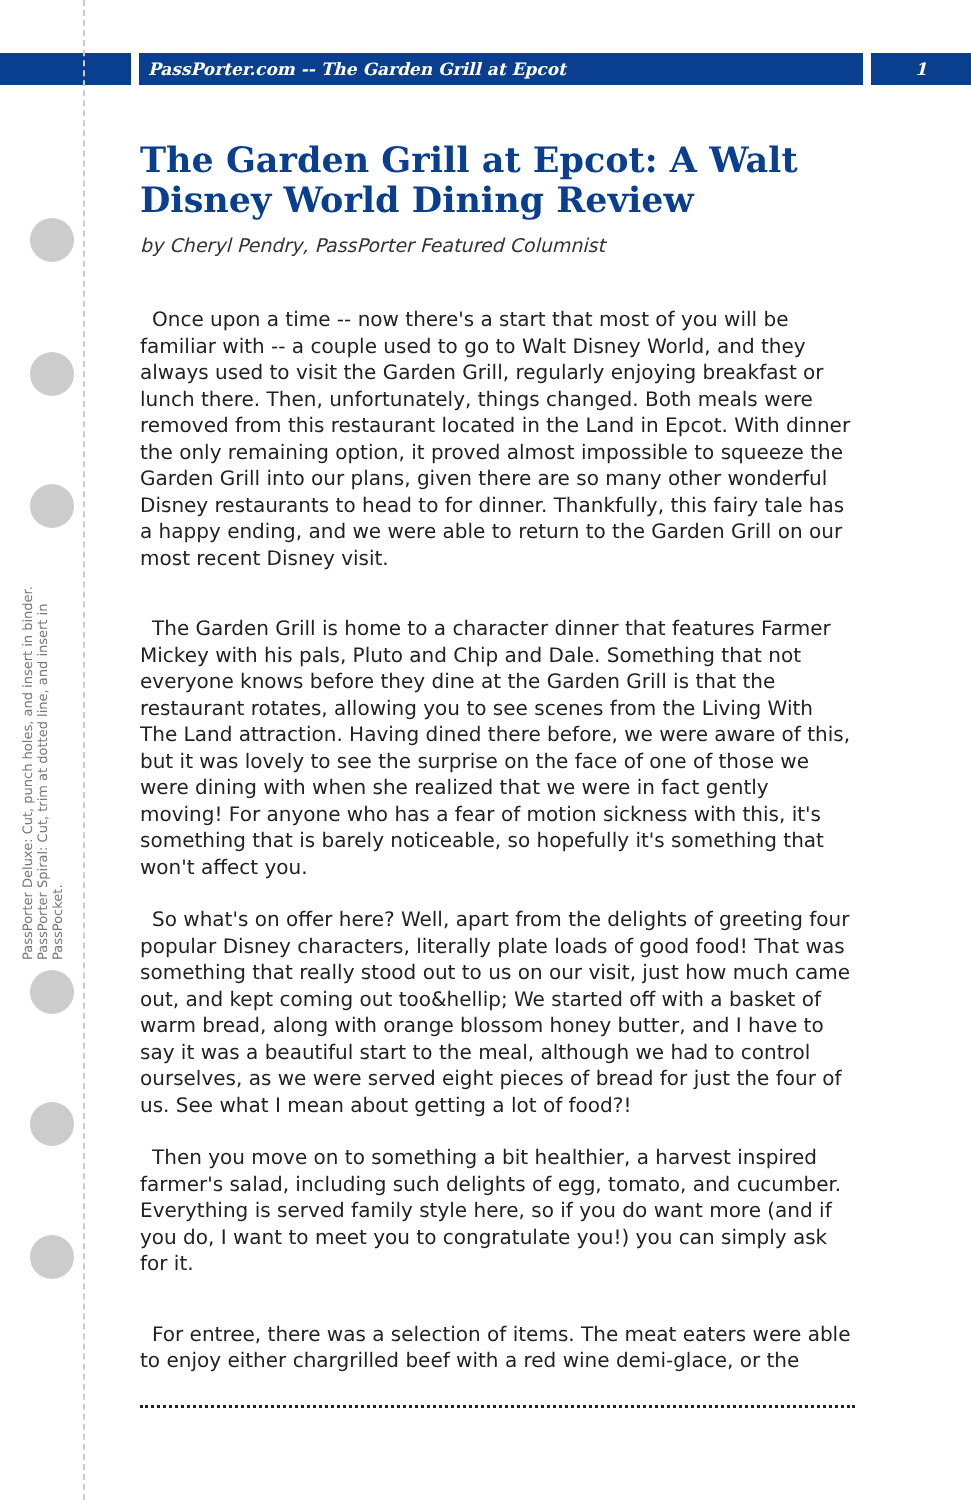PassPorter.com -- The Garden Grill at Epcot 1
PassPorter Deluxe: Cut, punch holes, and insert in binder. PassPorter Spiral: Cut, trim at dotted line, and insert in PassPocket.
The Garden Grill at Epcot: A Walt Disney World Dining Review
by Cheryl Pendry, PassPorter Featured Columnist
Once upon a time -- now there's a start that most of you will be familiar with -- a couple used to go to Walt Disney World, and they always used to visit the Garden Grill, regularly enjoying breakfast or lunch there. Then, unfortunately, things changed. Both meals were removed from this restaurant located in the Land in Epcot. With dinner the only remaining option, it proved almost impossible to squeeze the Garden Grill into our plans, given there are so many other wonderful Disney restaurants to head to for dinner. Thankfully, this fairy tale has a happy ending, and we were able to return to the Garden Grill on our most recent Disney visit.
The Garden Grill is home to a character dinner that features Farmer Mickey with his pals, Pluto and Chip and Dale. Something that not everyone knows before they dine at the Garden Grill is that the restaurant rotates, allowing you to see scenes from the Living With The Land attraction. Having dined there before, we were aware of this, but it was lovely to see the surprise on the face of one of those we were dining with when she realized that we were in fact gently moving! For anyone who has a fear of motion sickness with this, it's something that is barely noticeable, so hopefully it's something that won't affect you.
So what's on offer here? Well, apart from the delights of greeting four popular Disney characters, literally plate loads of good food! That was something that really stood out to us on our visit, just how much came out, and kept coming out too&hellip; We started off with a basket of warm bread, along with orange blossom honey butter, and I have to say it was a beautiful start to the meal, although we had to control ourselves, as we were served eight pieces of bread for just the four of us. See what I mean about getting a lot of food?!
Then you move on to something a bit healthier, a harvest inspired farmer's salad, including such delights of egg, tomato, and cucumber. Everything is served family style here, so if you do want more (and if you do, I want to meet you to congratulate you!) you can simply ask for it.
For entree, there was a selection of items. The meat eaters were able to enjoy either chargrilled beef with a red wine demi-glace, or the